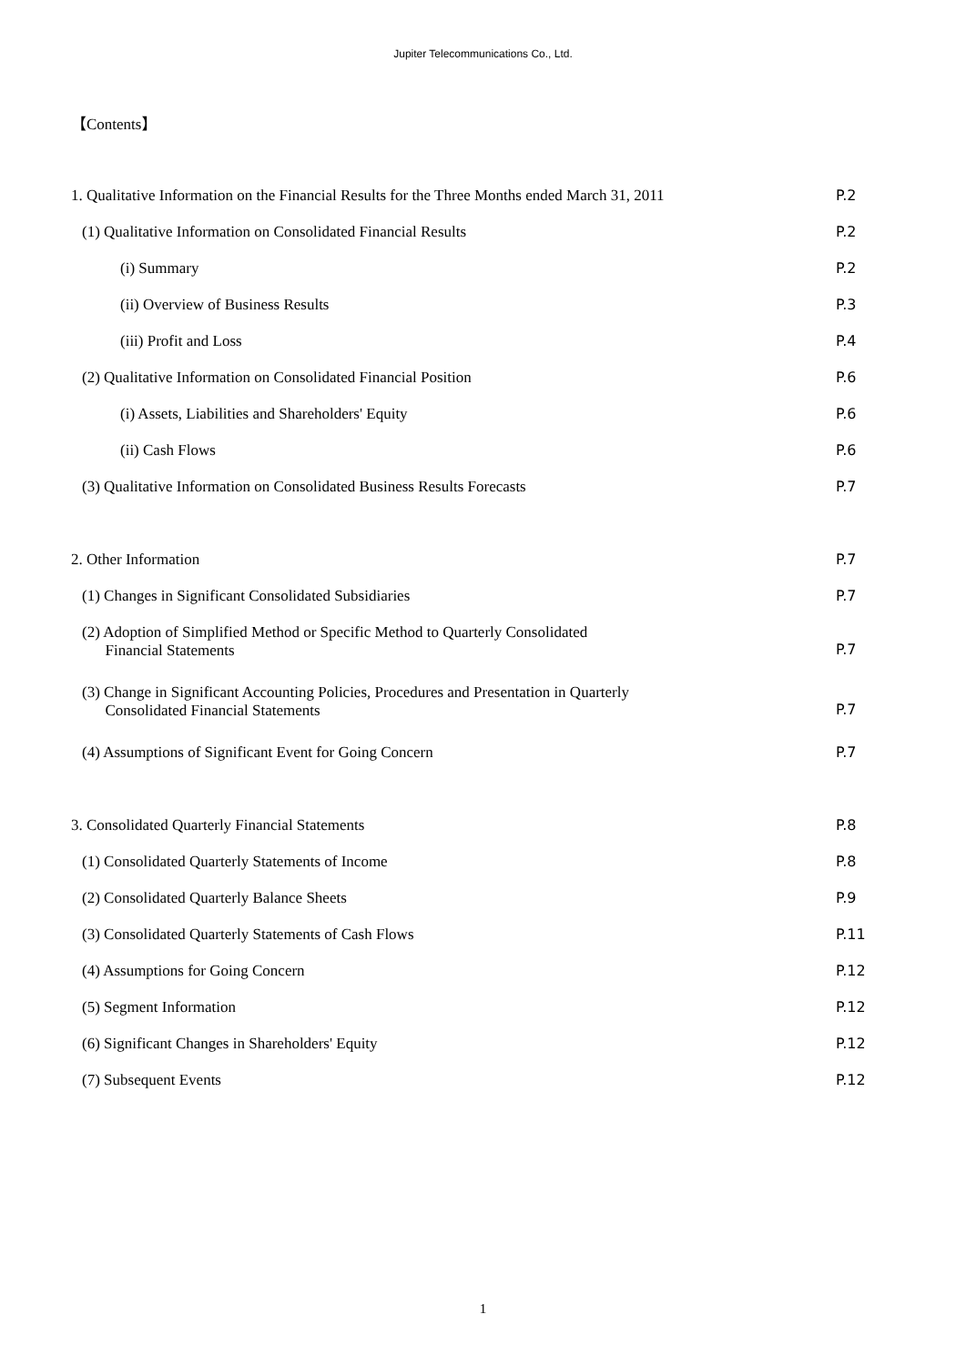Jupiter Telecommunications Co., Ltd.
【Contents】
1. Qualitative Information on the Financial Results for the Three Months ended March 31, 2011 P.2
(1) Qualitative Information on Consolidated Financial Results P.2
(i) Summary P.2
(ii) Overview of Business Results P.3
(iii) Profit and Loss P.4
(2) Qualitative Information on Consolidated Financial Position P.6
(i) Assets, Liabilities and Shareholders' Equity P.6
(ii) Cash Flows P.6
(3) Qualitative Information on Consolidated Business Results Forecasts P.7
2. Other Information P.7
(1) Changes in Significant Consolidated Subsidiaries P.7
(2) Adoption of Simplified Method or Specific Method to Quarterly Consolidated
Financial Statements
P.7
(3) Change in Significant Accounting Policies, Procedures and Presentation in Quarterly
Consolidated Financial Statements
P.7
(4) Assumptions of Significant Event for Going Concern P.7
3. Consolidated Quarterly Financial Statements P.8
(1) Consolidated Quarterly Statements of Income P.8
(2) Consolidated Quarterly Balance Sheets P.9
(3) Consolidated Quarterly Statements of Cash Flows P.11
(4) Assumptions for Going Concern P.12
(5) Segment Information P.12
(6) Significant Changes in Shareholders' Equity P.12
(7) Subsequent Events P.12
1